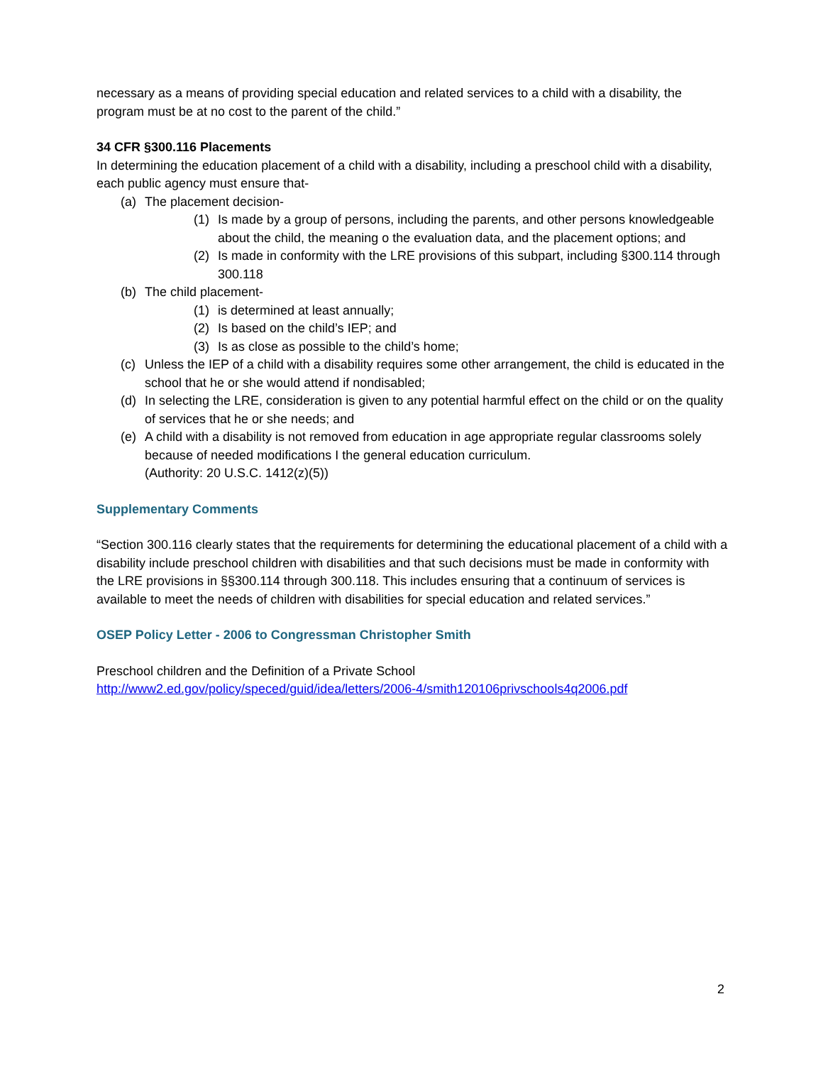necessary as a means of providing special education and related services to a child with a disability, the program must be at no cost to the parent of the child.”
34 CFR §300.116 Placements
In determining the education placement of a child with a disability, including a preschool child with a disability, each public agency must ensure that-
(a) The placement decision-
(1) Is made by a group of persons, including the parents, and other persons knowledgeable about the child, the meaning o the evaluation data, and the placement options; and
(2) Is made in conformity with the LRE provisions of this subpart, including §300.114 through 300.118
(b) The child placement-
(1) is determined at least annually;
(2) Is based on the child’s IEP; and
(3) Is as close as possible to the child’s home;
(c) Unless the IEP of a child with a disability requires some other arrangement, the child is educated in the school that he or she would attend if nondisabled;
(d) In selecting the LRE, consideration is given to any potential harmful effect on the child or on the quality of services that he or she needs; and
(e) A child with a disability is not removed from education in age appropriate regular classrooms solely because of needed modifications I the general education curriculum.
(Authority: 20 U.S.C. 1412(z)(5))
Supplementary Comments
“Section 300.116 clearly states that the requirements for determining the educational placement of a child with a disability include preschool children with disabilities and that such decisions must be made in conformity with the LRE provisions in §§300.114 through 300.118. This includes ensuring that a continuum of services is available to meet the needs of children with disabilities for special education and related services.”
OSEP Policy Letter - 2006 to Congressman Christopher Smith
Preschool children and the Definition of a Private School
http://www2.ed.gov/policy/speced/guid/idea/letters/2006-4/smith120106privschools4q2006.pdf
2